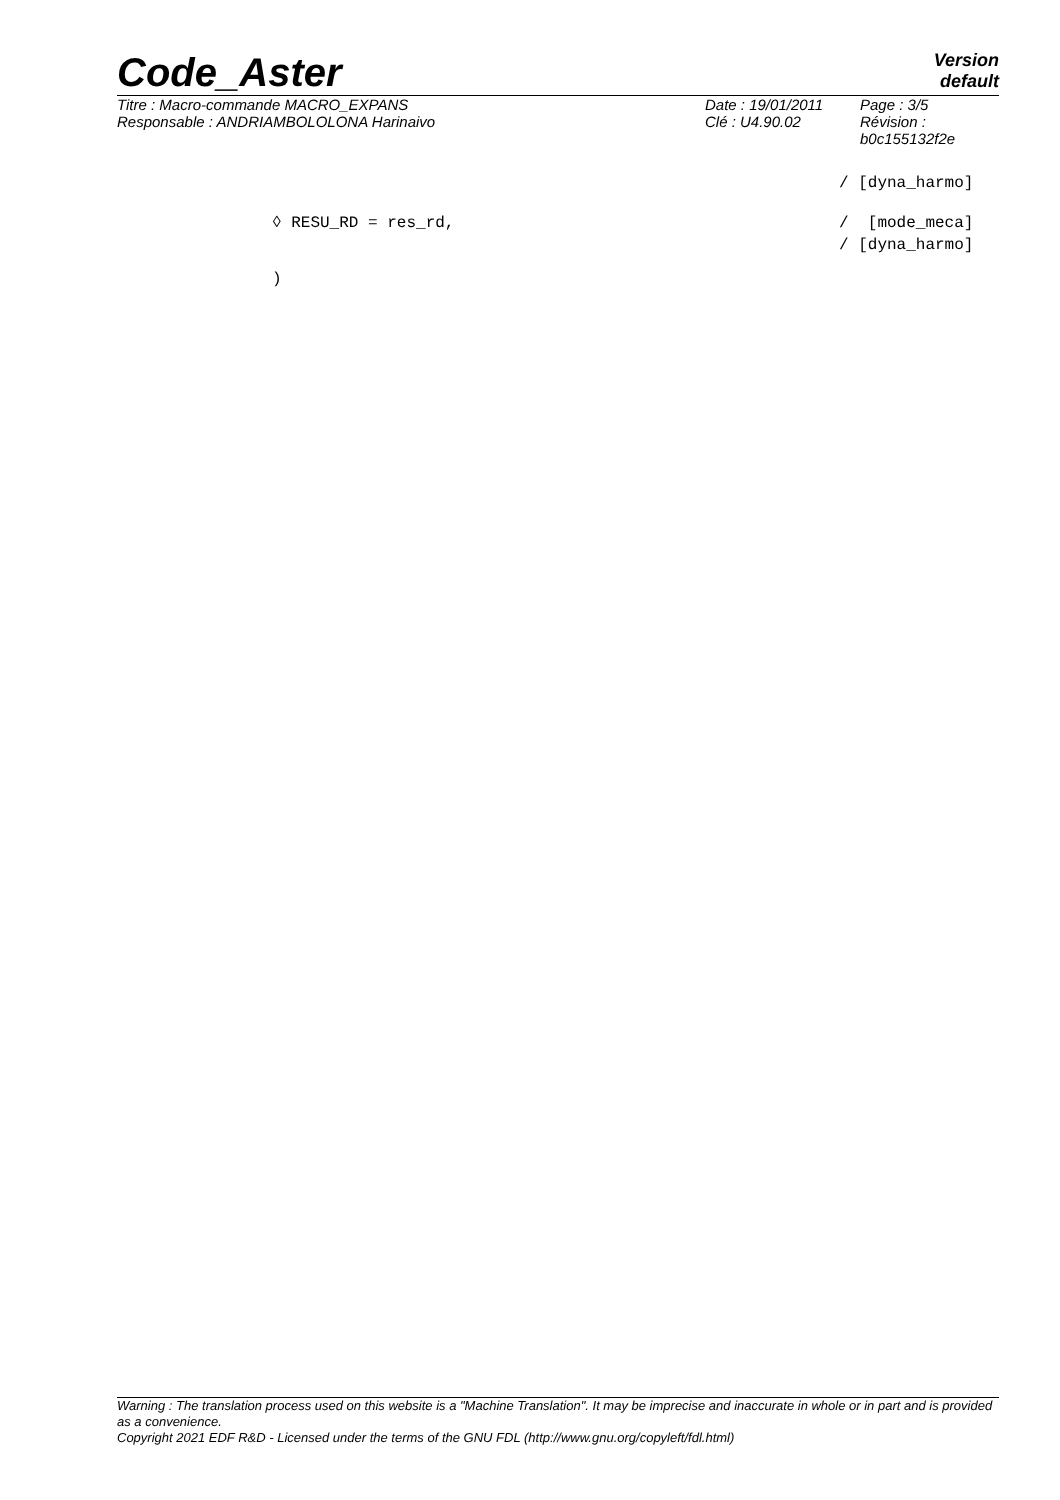Code_Aster
Version
default
Titre : Macro-commande MACRO_EXPANS
Responsable : ANDRIAMBOLOLONA Harinaivo
Date : 19/01/2011
Clé : U4.90.02
Page : 3/5
Révision :
b0c155132f2e
/ [dyna_harmo]
◊ RESU_RD = res_rd, / [mode_meca]
/ [dyna_harmo]
)
Warning : The translation process used on this website is a "Machine Translation". It may be imprecise and inaccurate in whole or in part and is provided as a convenience.
Copyright 2021 EDF R&D - Licensed under the terms of the GNU FDL (http://www.gnu.org/copyleft/fdl.html)